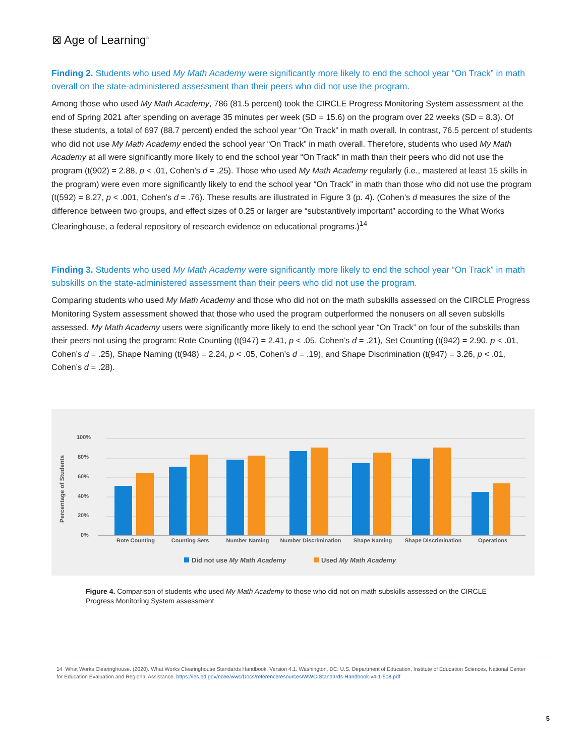⊠ Age of Learning<sup>®</sup>
Finding 2. Students who used My Math Academy were significantly more likely to end the school year “On Track” in math overall on the state-administered assessment than their peers who did not use the program.
Among those who used My Math Academy, 786 (81.5 percent) took the CIRCLE Progress Monitoring System assessment at the end of Spring 2021 after spending on average 35 minutes per week (SD = 15.6) on the program over 22 weeks (SD = 8.3). Of these students, a total of 697 (88.7 percent) ended the school year “On Track” in math overall. In contrast, 76.5 percent of students who did not use My Math Academy ended the school year “On Track” in math overall. Therefore, students who used My Math Academy at all were significantly more likely to end the school year “On Track” in math than their peers who did not use the program (t(902) = 2.88, p < .01, Cohen’s d = .25). Those who used My Math Academy regularly (i.e., mastered at least 15 skills in the program) were even more significantly likely to end the school year “On Track” in math than those who did not use the program (t(592) = 8.27, p < .001, Cohen’s d = .76). These results are illustrated in Figure 3 (p. 4). (Cohen’s d measures the size of the difference between two groups, and effect sizes of 0.25 or larger are “substantively important” according to the What Works Clearinghouse, a federal repository of research evidence on educational programs.)<sup>14</sup>
Finding 3. Students who used My Math Academy were significantly more likely to end the school year “On Track” in math subskills on the state-administered assessment than their peers who did not use the program.
Comparing students who used My Math Academy and those who did not on the math subskills assessed on the CIRCLE Progress Monitoring System assessment showed that those who used the program outperformed the nonusers on all seven subskills assessed. My Math Academy users were significantly more likely to end the school year “On Track” on four of the subskills than their peers not using the program: Rote Counting (t(947) = 2.41, p < .05, Cohen’s d = .21), Set Counting (t(942) = 2.90, p < .01, Cohen’s d = .25), Shape Naming (t(948) = 2.24, p < .05, Cohen’s d = .19), and Shape Discrimination (t(947) = 3.26, p < .01, Cohen’s d = .28).
Percentage of Students
100%
80%
60%
40%
20%
0%
Rote Counting
Counting Sets
Number Naming
Number Discrimination
Shape Naming
Shape Discrimination
Operations
Did not use My Math Academy
Used My Math Academy
Figure 4. Comparison of students who used My Math Academy to those who did not on math subskills assessed on the CIRCLE Progress Monitoring System assessment
14 What Works Clearinghouse. (2020). What Works Clearinghouse Standards Handbook, Version 4.1. Washington, DC: U.S. Department of Education, Institute of Education Sciences, National Center for Education Evaluation and Regional Assistance. https://ies.ed.gov/ncee/wwc/Docs/referenceresources/WWC-Standards-Handbook-v4-1-508.pdf
5